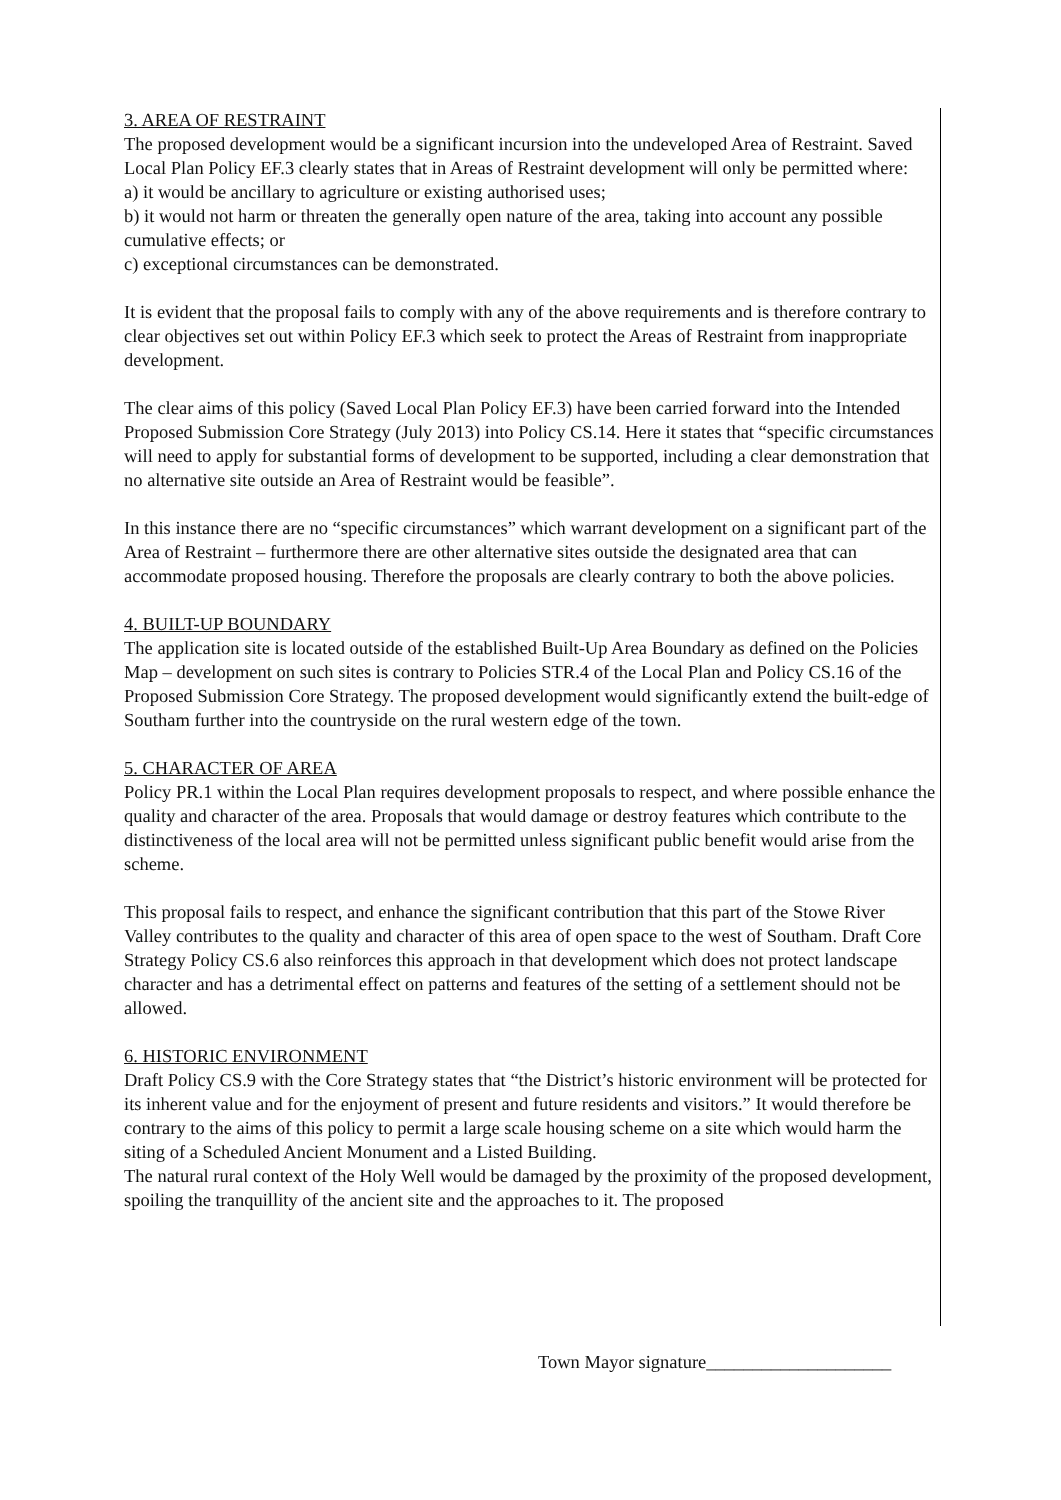3. AREA OF RESTRAINT
The proposed development would be a significant incursion into the undeveloped Area of Restraint. Saved Local Plan Policy EF.3 clearly states that in Areas of Restraint development will only be permitted where:
a) it would be ancillary to agriculture or existing authorised uses;
b) it would not harm or threaten the generally open nature of the area, taking into account any possible cumulative effects; or
c) exceptional circumstances can be demonstrated.
It is evident that the proposal fails to comply with any of the above requirements and is therefore contrary to clear objectives set out within Policy EF.3 which seek to protect the Areas of Restraint from inappropriate development.
The clear aims of this policy (Saved Local Plan Policy EF.3) have been carried forward into the Intended Proposed Submission Core Strategy (July 2013) into Policy CS.14. Here it states that “specific circumstances will need to apply for substantial forms of development to be supported, including a clear demonstration that no alternative site outside an Area of Restraint would be feasible”.
In this instance there are no “specific circumstances” which warrant development on a significant part of the Area of Restraint – furthermore there are other alternative sites outside the designated area that can accommodate proposed housing. Therefore the proposals are clearly contrary to both the above policies.
4. BUILT-UP BOUNDARY
The application site is located outside of the established Built-Up Area Boundary as defined on the Policies Map – development on such sites is contrary to Policies STR.4 of the Local Plan and Policy CS.16 of the Proposed Submission Core Strategy. The proposed development would significantly extend the built-edge of Southam further into the countryside on the rural western edge of the town.
5. CHARACTER OF AREA
Policy PR.1 within the Local Plan requires development proposals to respect, and where possible enhance the quality and character of the area. Proposals that would damage or destroy features which contribute to the distinctiveness of the local area will not be permitted unless significant public benefit would arise from the scheme.
This proposal fails to respect, and enhance the significant contribution that this part of the Stowe River Valley contributes to the quality and character of this area of open space to the west of Southam. Draft Core Strategy Policy CS.6 also reinforces this approach in that development which does not protect landscape character and has a detrimental effect on patterns and features of the setting of a settlement should not be allowed.
6. HISTORIC ENVIRONMENT
Draft Policy CS.9 with the Core Strategy states that “the District’s historic environment will be protected for its inherent value and for the enjoyment of present and future residents and visitors.” It would therefore be contrary to the aims of this policy to permit a large scale housing scheme on a site which would harm the siting of a Scheduled Ancient Monument and a Listed Building.
The natural rural context of the Holy Well would be damaged by the proximity of the proposed development, spoiling the tranquillity of the ancient site and the approaches to it. The proposed
Town Mayor signature____________________